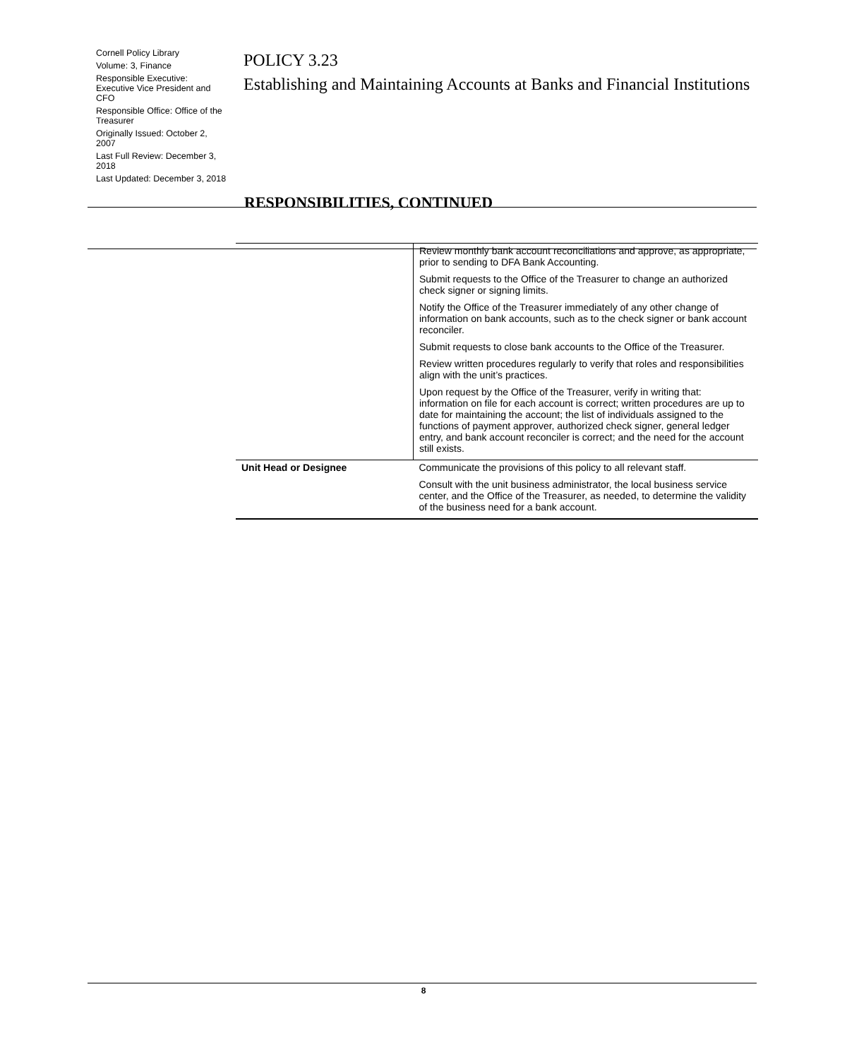Cornell Policy Library
Volume: 3, Finance
Responsible Executive: Executive Vice President and CFO
Responsible Office: Office of the Treasurer
Originally Issued: October 2, 2007
Last Full Review: December 3, 2018
Last Updated: December 3, 2018
POLICY 3.23
Establishing and Maintaining Accounts at Banks and Financial Institutions
RESPONSIBILITIES, CONTINUED
| | Review monthly bank account reconciliations and approve, as appropriate, prior to sending to DFA Bank Accounting. Submit requests to the Office of the Treasurer to change an authorized check signer or signing limits. Notify the Office of the Treasurer immediately of any other change of information on bank accounts, such as to the check signer or bank account reconciler. Submit requests to close bank accounts to the Office of the Treasurer. Review written procedures regularly to verify that roles and responsibilities align with the unit’s practices. Upon request by the Office of the Treasurer, verify in writing that: information on file for each account is correct; written procedures are up to date for maintaining the account; the list of individuals assigned to the functions of payment approver, authorized check signer, general ledger entry, and bank account reconciler is correct; and the need for the account still exists. |
| Unit Head or Designee | Communicate the provisions of this policy to all relevant staff. Consult with the unit business administrator, the local business service center, and the Office of the Treasurer, as needed, to determine the validity of the business need for a bank account. |
8